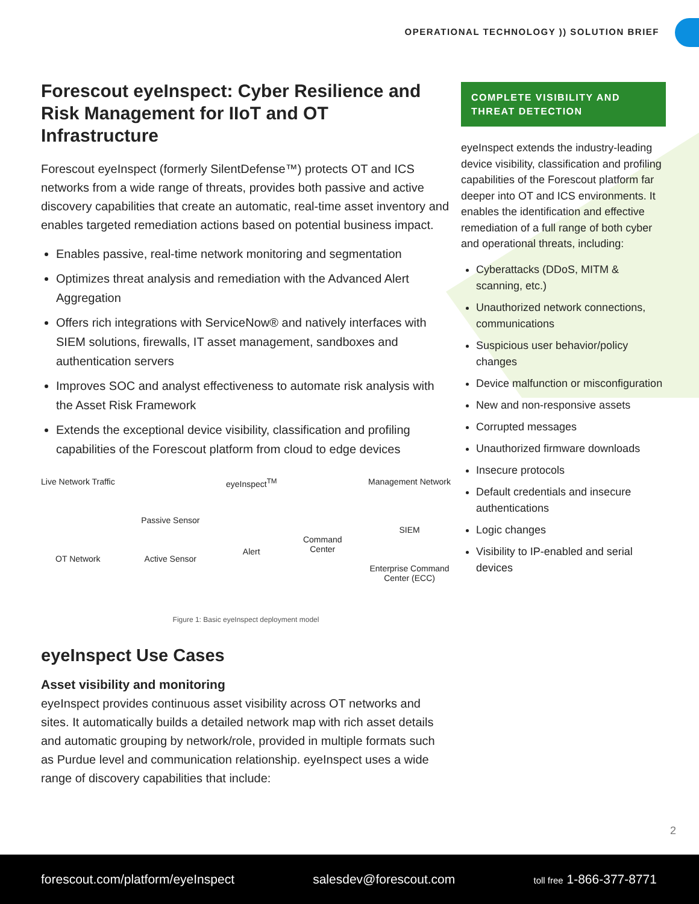OPERATIONAL TECHNOLOGY )) SOLUTION BRIEF
Forescout eyeInspect: Cyber Resilience and Risk Management for IIoT and OT Infrastructure
Forescout eyeInspect (formerly SilentDefense™) protects OT and ICS networks from a wide range of threats, provides both passive and active discovery capabilities that create an automatic, real-time asset inventory and enables targeted remediation actions based on potential business impact.
Enables passive, real-time network monitoring and segmentation
Optimizes threat analysis and remediation with the Advanced Alert Aggregation
Offers rich integrations with ServiceNow® and natively interfaces with SIEM solutions, firewalls, IT asset management, sandboxes and authentication servers
Improves SOC and analyst effectiveness to automate risk analysis with the Asset Risk Framework
Extends the exceptional device visibility, classification and profiling capabilities of the Forescout platform from cloud to edge devices
Live Network Traffic
OT Network
Passive Sensor
Active Sensor
eyeInspect<sup>TM</sup>
Alert
Command
Center
Management Network
SIEM
Enterprise Command
Center (ECC)
Figure 1: Basic eyeInspect deployment model
eyeInspect Use Cases
Asset visibility and monitoring
eyeInspect provides continuous asset visibility across OT networks and sites. It automatically builds a detailed network map with rich asset details and automatic grouping by network/role, provided in multiple formats such as Purdue level and communication relationship. eyeInspect uses a wide range of discovery capabilities that include:
COMPLETE VISIBILITY AND THREAT DETECTION
eyeInspect extends the industry-leading device visibility, classification and profiling capabilities of the Forescout platform far deeper into OT and ICS environments. It enables the identification and effective remediation of a full range of both cyber and operational threats, including:
Cyberattacks (DDoS, MITM & scanning, etc.)
Unauthorized network connections, communications
Suspicious user behavior/policy changes
Device malfunction or misconfiguration
New and non-responsive assets
Corrupted messages
Unauthorized firmware downloads
Insecure protocols
Default credentials and insecure authentications
Logic changes
Visibility to IP-enabled and serial devices
2
forescout.com/platform/eyeInspect salesdev@forescout.com toll free 1-866-377-8771